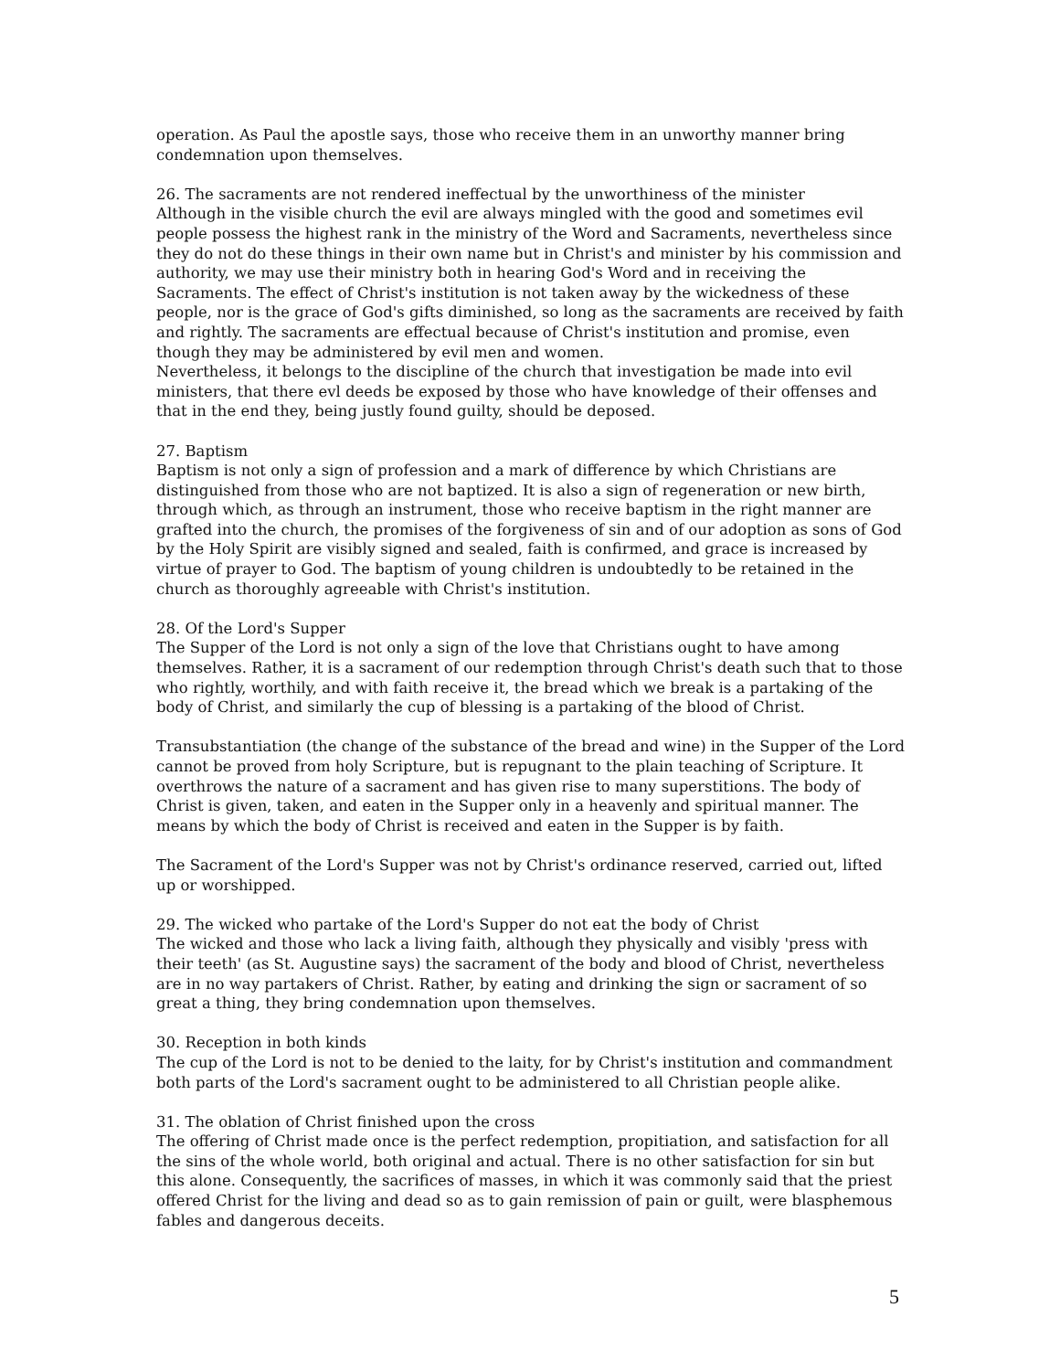operation. As Paul the apostle says, those who receive them in an unworthy manner bring condemnation upon themselves.
26. The sacraments are not rendered ineffectual by the unworthiness of the minister
Although in the visible church the evil are always mingled with the good and sometimes evil people possess the highest rank in the ministry of the Word and Sacraments, nevertheless since they do not do these things in their own name but in Christ's and minister by his commission and authority, we may use their ministry both in hearing God's Word and in receiving the Sacraments. The effect of Christ's institution is not taken away by the wickedness of these people, nor is the grace of God's gifts diminished, so long as the sacraments are received by faith and rightly. The sacraments are effectual because of Christ's institution and promise, even though they may be administered by evil men and women.
Nevertheless, it belongs to the discipline of the church that investigation be made into evil ministers, that there evl deeds be exposed by those who have knowledge of their offenses and that in the end they, being justly found guilty, should be deposed.
27. Baptism
Baptism is not only a sign of profession and a mark of difference by which Christians are distinguished from those who are not baptized. It is also a sign of regeneration or new birth, through which, as through an instrument, those who receive baptism in the right manner are grafted into the church, the promises of the forgiveness of sin and of our adoption as sons of God by the Holy Spirit are visibly signed and sealed, faith is confirmed, and grace is increased by virtue of prayer to God. The baptism of young children is undoubtedly to be retained in the church as thoroughly agreeable with Christ's institution.
28. Of the Lord's Supper
The Supper of the Lord is not only a sign of the love that Christians ought to have among themselves. Rather, it is a sacrament of our redemption through Christ's death such that to those who rightly, worthily, and with faith receive it, the bread which we break is a partaking of the body of Christ, and similarly the cup of blessing is a partaking of the blood of Christ.
Transubstantiation (the change of the substance of the bread and wine) in the Supper of the Lord cannot be proved from holy Scripture, but is repugnant to the plain teaching of Scripture. It overthrows the nature of a sacrament and has given rise to many superstitions. The body of Christ is given, taken, and eaten in the Supper only in a heavenly and spiritual manner. The means by which the body of Christ is received and eaten in the Supper is by faith.
The Sacrament of the Lord's Supper was not by Christ's ordinance reserved, carried out, lifted up or worshipped.
29. The wicked who partake of the Lord's Supper do not eat the body of Christ
The wicked and those who lack a living faith, although they physically and visibly 'press with their teeth' (as St. Augustine says) the sacrament of the body and blood of Christ, nevertheless are in no way partakers of Christ. Rather, by eating and drinking the sign or sacrament of so great a thing, they bring condemnation upon themselves.
30. Reception in both kinds
The cup of the Lord is not to be denied to the laity, for by Christ's institution and commandment both parts of the Lord's sacrament ought to be administered to all Christian people alike.
31. The oblation of Christ finished upon the cross
The offering of Christ made once is the perfect redemption, propitiation, and satisfaction for all the sins of the whole world, both original and actual. There is no other satisfaction for sin but this alone. Consequently, the sacrifices of masses, in which it was commonly said that the priest offered Christ for the living and dead so as to gain remission of pain or guilt, were blasphemous fables and dangerous deceits.
5